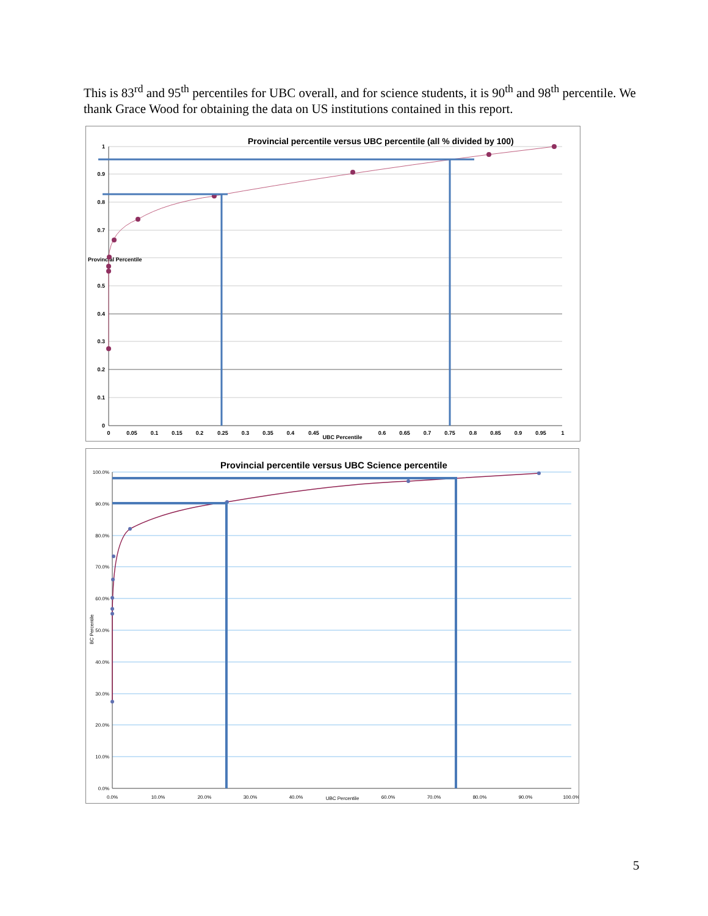This is 83<sup>rd</sup> and 95<sup>th</sup> percentiles for UBC overall, and for science students, it is 90<sup>th</sup> and 98<sup>th</sup> percentile. We thank Grace Wood for obtaining the data on US institutions contained in this report.
Provincial percentile versus UBC percentile (all % divided by 100)
1
0.9
0.8
0.7
0.5
0.4
0.3
0.2
0.1
0
Provincial Percentile
0
0.05
0.1
0.15
0.2
0.25
0.3
0.35
0.4
0.45
0.6
0.65
0.7
0.75
0.8
0.85
0.9
0.95
1
UBC Percentile
Provincial percentile versus UBC Science percentile
100.0%
90.0%
80.0%
70.0%
60.0%
50.0%
40.0%
30.0%
20.0%
10.0%
0.0%
BC Percentile
0.0%
10.0%
20.0%
30.0%
40.0%
UBC Percentile
60.0%
70.0%
80.0%
90.0%
100.0%
5